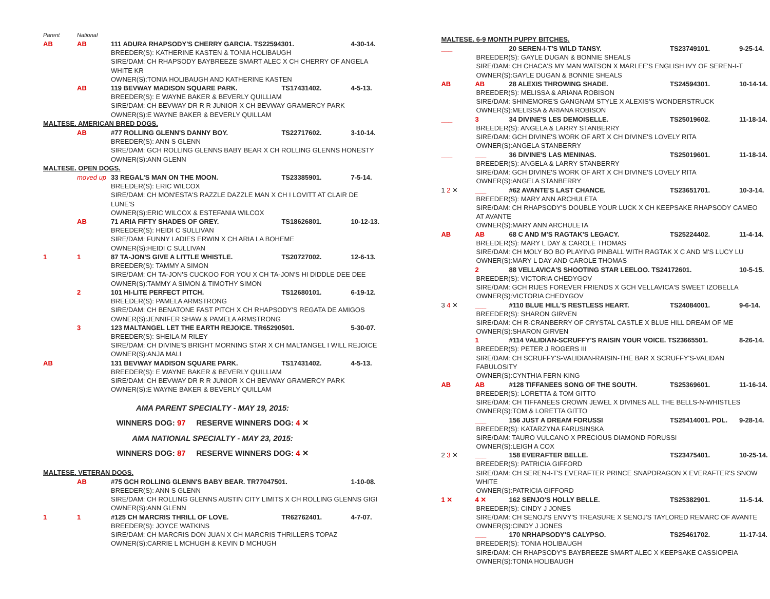Parent National
AB AB 111 ADURA RHAPSODY'S CHERRY GARCIA. TS22594301. 4-30-14.
BREEDER(S): KATHERINE KASTEN & TONIA HOLIBAUGH
SIRE/DAM: CH RHAPSODY BAYBREEZE SMART ALEC X CH CHERRY OF ANGELA WHITE KR
OWNER(S):TONIA HOLIBAUGH AND KATHERINE KASTEN
AB 119 BEVWAY MADISON SQUARE PARK. TS17431402. 4-5-13.
BREEDER(S): E WAYNE BAKER & BEVERLY QUILLIAM
SIRE/DAM: CH BEVWAY DR R R JUNIOR X CH BEVWAY GRAMERCY PARK
OWNER(S):E WAYNE BAKER & BEVERLY QUILLAM
MALTESE. AMERICAN BRED DOGS.
AB #77 ROLLING GLENN'S DANNY BOY. TS22717602. 3-10-14.
BREEDER(S): ANN S GLENN
SIRE/DAM: GCH ROLLING GLENNS BABY BEAR X CH ROLLING GLENNS HONESTY
OWNER(S):ANN GLENN
MALTESE. OPEN DOGS.
moved up 33 REGAL'S MAN ON THE MOON. TS23385901. 7-5-14.
BREEDER(S): ERIC WILCOX
SIRE/DAM: CH MON'ESTA'S RAZZLE DAZZLE MAN X CH I LOVITT AT CLAIR DE LUNE'S
OWNER(S):ERIC WILCOX & ESTEFANIA WILCOX
AB 71 ARIA FIFTY SHADES OF GREY. TS18626801. 10-12-13.
BREEDER(S): HEIDI C SULLIVAN
SIRE/DAM: FUNNY LADIES ERWIN X CH ARIA LA BOHEME
OWNER(S):HEIDI C SULLIVAN
1 1 87 TA-JON'S GIVE A LITTLE WHISTLE. TS20727002. 12-6-13.
BREEDER(S): TAMMY A SIMON
SIRE/DAM: CH TA-JON'S CUCKOO FOR YOU X CH TA-JON'S HI DIDDLE DEE DEE
OWNER(S):TAMMY A SIMON & TIMOTHY SIMON
2 101 HI-LITE PERFECT PITCH. TS12680101. 6-19-12.
BREEDER(S): PAMELA ARMSTRONG
SIRE/DAM: CH BENATONE FAST PITCH X CH RHAPSODY'S REGATA DE AMIGOS
OWNER(S):JENNIFER SHAW & PAMELA ARMSTRONG
3 123 MALTANGEL LET THE EARTH REJOICE. TR65290501. 5-30-07.
BREEDER(S): SHEILA M RILEY
SIRE/DAM: CH DIVINE'S BRIGHT MORNING STAR X CH MALTANGEL I WILL REJOICE
OWNER(S):ANJA MALI
AB 131 BEVWAY MADISON SQUARE PARK. TS17431402. 4-5-13.
BREEDER(S): E WAYNE BAKER & BEVERLY QUILLIAM
SIRE/DAM: CH BEVWAY DR R R JUNIOR X CH BEVWAY GRAMERCY PARK
OWNER(S):E WAYNE BAKER & BEVERLY QUILLAM
AMA PARENT SPECIALTY - MAY 19, 2015:
WINNERS DOG: 97 RESERVE WINNERS DOG: 4 ✕
AMA NATIONAL SPECIALTY - MAY 23, 2015:
WINNERS DOG: 87 RESERVE WINNERS DOG: 4 ✕
MALTESE. VETERAN DOGS.
AB #75 GCH ROLLING GLENN'S BABY BEAR. TR77047501. 1-10-08.
BREEDER(S): ANN S GLENN
SIRE/DAM: CH ROLLING GLENNS AUSTIN CITY LIMITS X CH ROLLING GLENNS GIGI
OWNER(S):ANN GLENN
1 1 #125 CH MARCRIS THRILL OF LOVE. TR62762401. 4-7-07.
BREEDER(S): JOYCE WATKINS
SIRE/DAM: CH MARCRIS DON JUAN X CH MARCRIS THRILLERS TOPAZ
OWNER(S):CARRIE L MCHUGH & KEVIN D MCHUGH
MALTESE. 6-9 MONTH PUPPY BITCHES.
___ 20 SEREN-I-T'S WILD TANSY. TS23749101. 9-25-14.
BREEDER(S): GAYLE DUGAN & BONNIE SHEALS
SIRE/DAM: CH CHACA'S MY MAN WATSON X MARLEE'S ENGLISH IVY OF SEREN-I-T
OWNER(S):GAYLE DUGAN & BONNIE SHEALS
AB AB 28 ALEXIS THROWING SHADE. TS24594301. 10-14-14.
BREEDER(S): MELISSA & ARIANA ROBISON
SIRE/DAM: SHINEMORE'S GANGNAM STYLE X ALEXIS'S WONDERSTRUCK
OWNER(S):MELISSA & ARIANA ROBISON
___ 3 34 DIVINE'S LES DEMOISELLE. TS25019602. 11-18-14.
BREEDER(S): ANGELA & LARRY STANBERRY
SIRE/DAM: GCH DIVINE'S WORK OF ART X CH DIVINE'S LOVELY RITA
OWNER(S):ANGELA STANBERRY
___ ___ 36 DIVINE'S LAS MENINAS. TS25019601. 11-18-14.
BREEDER(S): ANGELA & LARRY STANBERRY
SIRE/DAM: GCH DIVINE'S WORK OF ART X CH DIVINE'S LOVELY RITA
OWNER(S):ANGELA STANBERRY
1 2 ✕ ___ #62 AVANTE'S LAST CHANCE. TS23651701. 10-3-14.
BREEDER(S): MARY ANN ARCHULETA
SIRE/DAM: CH RHAPSODY'S DOUBLE YOUR LUCK X CH KEEPSAKE RHAPSODY CAMEO
AT AVANTE
OWNER(S):MARY ANN ARCHULETA
AB AB 68 C AND M'S RAGTAK'S LEGACY. TS25224402. 11-4-14.
BREEDER(S): MARY L DAY & CAROLE THOMAS
SIRE/DAM: CH MOLY BO BO PLAYING PINBALL WITH RAGTAK X C AND M'S LUCY LU
OWNER(S):MARY L DAY AND CAROLE THOMAS
2 88 VELLAVICA'S SHOOTING STAR LEELOO. TS24172601. 10-5-15.
BREEDER(S): VICTORIA CHEDYGOV
SIRE/DAM: GCH RIJES FOREVER FRIENDS X GCH VELLAVICA'S SWEET IZOBELLA
OWNER(S):VICTORIA CHEDYGOV
3 4 ✕ ___ #110 BLUE HILL'S RESTLESS HEART. TS24084001. 9-6-14.
BREEDER(S): SHARON GIRVEN
SIRE/DAM: CH R-CRANBERRY OF CRYSTAL CASTLE X BLUE HILL DREAM OF ME
OWNER(S):SHARON GIRVEN
1 #114 VALIDIAN-SCRUFFY'S RAISIN YOUR VOICE. TS23665501. 8-26-14.
BREEDER(S): PETER J ROGERS III
SIRE/DAM: CH SCRUFFY'S-VALIDIAN-RAISIN-THE BAR X SCRUFFY'S-VALIDAN
FABULOSITY
OWNER(S):CYNTHIA FERN-KING
AB AB #128 TIFFANEES SONG OF THE SOUTH. TS25369601. 11-16-14.
BREEDER(S): LORETTA & TOM GITTO
SIRE/DAM: CH TIFFANEES CROWN JEWEL X DIVINES ALL THE BELLS-N-WHISTLES
OWNER(S):TOM & LORETTA GITTO
___ 156 JUST A DREAM FORUSSI TS25414001. POL. 9-28-14.
BREEDER(S): KATARZYNA FARUSINSKA
SIRE/DAM: TAURO VULCANO X PRECIOUS DIAMOND FORUSSI
OWNER(S):LEIGH A COX
2 3 ✕ ___ 158 EVERAFTER BELLE. TS23475401. 10-25-14.
BREEDER(S): PATRICIA GIFFORD
SIRE/DAM: CH SEREN-I-T'S EVERAFTER PRINCE SNAPDRAGON X EVERAFTER'S SNOW WHITE
OWNER(S):PATRICIA GIFFORD
1 ✕ 4 ✕ 162 SENJO'S HOLLY BELLE. TS25382901. 11-5-14.
BREEDER(S): CINDY J JONES
SIRE/DAM: CH SENOJ'S ENVY'S TREASURE X SENOJ'S TAYLORED REMARC OF AVANTE
OWNER(S):CINDY J JONES
___ 170 NRHAPSODY'S CALYPSO. TS25461702. 11-17-14.
BREEDER(S): TONIA HOLIBAUGH
SIRE/DAM: CH RHAPSODY'S BAYBREEZE SMART ALEC X KEEPSAKE CASSIOPEIA
OWNER(S):TONIA HOLIBAUGH